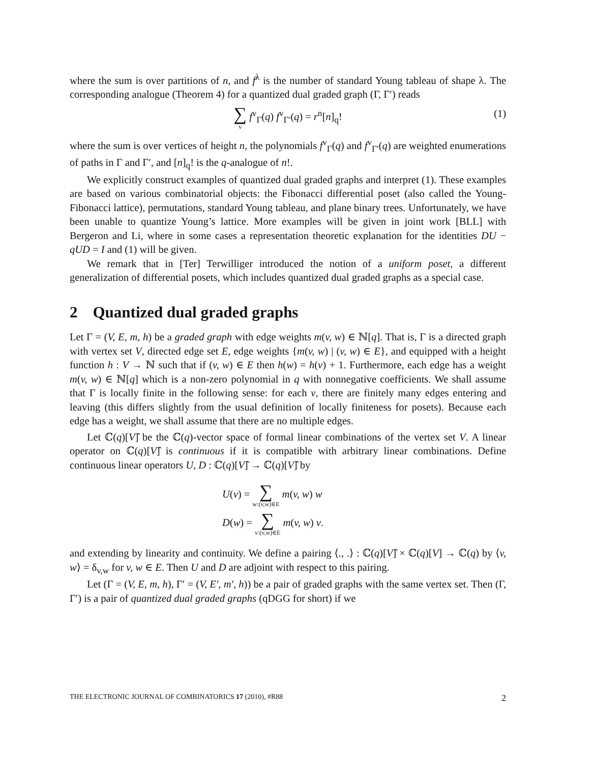where the sum is over partitions of n, and f<sup>λ</sup> is the number of standard Young tableau of shape λ. The corresponding analogue (Theorem 4) for a quantized dual graded graph (Γ, Γ′) reads
∑ v f<sup>v</sup><sub>Γ</sub>(q) f<sup>v</sup><sub>Γ′</sub>(q) = r<sup>n</sup>[n]<sub>q</sub>! (1)
where the sum is over vertices of height n, the polynomials f<sup>v</sup><sub>Γ</sub>(q) and f<sup>v</sup><sub>Γ′</sub>(q) are weighted enumerations of paths in Γ and Γ′, and [n]<sub>q</sub>! is the q-analogue of n!.
We explicitly construct examples of quantized dual graded graphs and interpret (1). These examples are based on various combinatorial objects: the Fibonacci differential poset (also called the Young-Fibonacci lattice), permutations, standard Young tableau, and plane binary trees. Unfortunately, we have been unable to quantize Young’s lattice. More examples will be given in joint work [BLL] with Bergeron and Li, where in some cases a representation theoretic explanation for the identities DU − qUD = I and (1) will be given.
We remark that in [Ter] Terwilliger introduced the notion of a uniform poset, a different generalization of differential posets, which includes quantized dual graded graphs as a special case.
2 Quantized dual graded graphs
Let Γ = (V, E, m, h) be a graded graph with edge weights m(v, w) ∈ ℕ[q]. That is, Γ is a directed graph with vertex set V, directed edge set E, edge weights {m(v, w) | (v, w) ∈ E}, and equipped with a height function h : V → ℕ such that if (v, w) ∈ E then h(w) = h(v) + 1. Furthermore, each edge has a weight m(v, w) ∈ ℕ[q] which is a non-zero polynomial in q with nonnegative coefficients. We shall assume that Γ is locally finite in the following sense: for each v, there are finitely many edges entering and leaving (this differs slightly from the usual definition of locally finiteness for posets). Because each edge has a weight, we shall assume that there are no multiple edges.
Let ℂ(q)[V]̂ be the ℂ(q)-vector space of formal linear combinations of the vertex set V. A linear operator on ℂ(q)[V]̂ is continuous if it is compatible with arbitrary linear combinations. Define continuous linear operators U, D : ℂ(q)[V]̂ → ℂ(q)[V]̂ by
U(v) = ∑ w:(v,w)∈E m(v, w) w
D(w) = ∑ v:(v,w)∈E m(v, w) v.
and extending by linearity and continuity. We define a pairing ⟨., .⟩ : ℂ(q)[V]̂ × ℂ(q)[V] → ℂ(q) by ⟨v, w⟩ = δ<sub>v,w</sub> for v, w ∈ E. Then U and D are adjoint with respect to this pairing.
Let (Γ = (V, E, m, h), Γ′ = (V, E′, m′, h)) be a pair of graded graphs with the same vertex set. Then (Γ, Γ′) is a pair of quantized dual graded graphs (qDGG for short) if we
THE ELECTRONIC JOURNAL OF COMBINATORICS 17 (2010), #R88 2